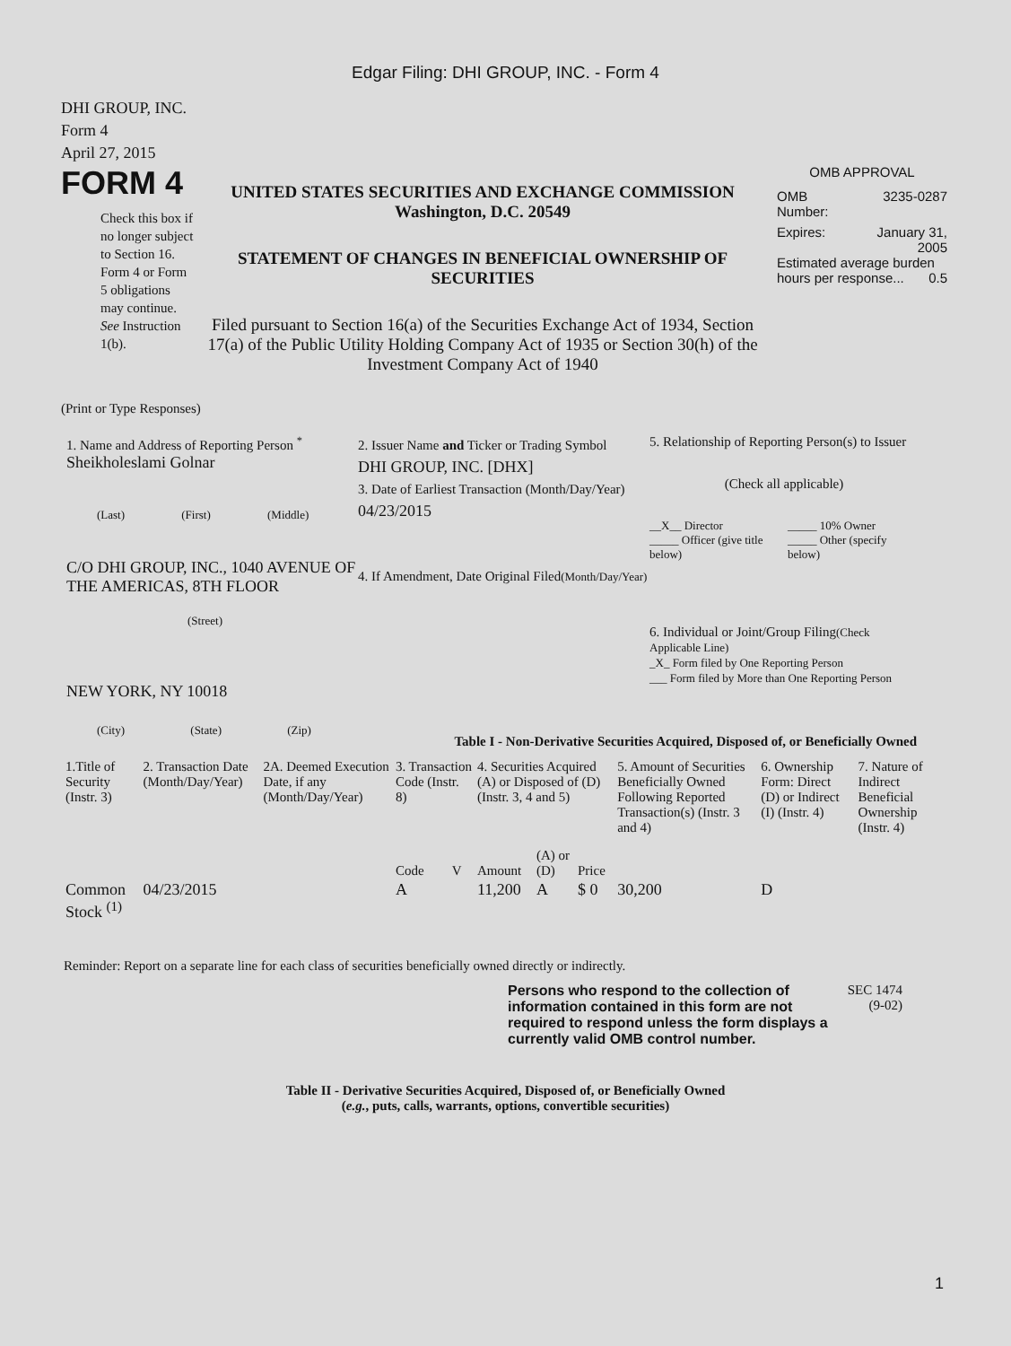Edgar Filing: DHI GROUP, INC. - Form 4
DHI GROUP, INC.
Form 4
April 27, 2015
FORM 4
Check this box if no longer subject to Section 16. Form 4 or Form 5 obligations may continue. See Instruction 1(b).
UNITED STATES SECURITIES AND EXCHANGE COMMISSION
Washington, D.C. 20549
STATEMENT OF CHANGES IN BENEFICIAL OWNERSHIP OF SECURITIES
Filed pursuant to Section 16(a) of the Securities Exchange Act of 1934, Section 17(a) of the Public Utility Holding Company Act of 1935 or Section 30(h) of the Investment Company Act of 1940
OMB APPROVAL
OMB
Number: 3235-0287
Expires: January 31,
2005
Estimated average burden hours per response... 0.5
(Print or Type Responses)
1. Name and Address of Reporting Person <sup>*</sup>
Sheikholeslami Golnar
(Last) (First) (Middle)
C/O DHI GROUP, INC., 1040 AVENUE OF THE AMERICAS, 8TH FLOOR
(Street)
NEW YORK, NY 10018
(City) (State) (Zip)
2. Issuer Name and Ticker or Trading Symbol
DHI GROUP, INC. [DHX]
3. Date of Earliest Transaction (Month/Day/Year)
04/23/2015
4. If Amendment, Date Original Filed(Month/Day/Year)
5. Relationship of Reporting Person(s) to Issuer
(Check all applicable)
__X__ Director
_____ Officer (give title below)
_____ 10% Owner
_____ Other (specify below)
6. Individual or Joint/Group Filing(Check Applicable Line)
_X_ Form filed by One Reporting Person
___ Form filed by More than One Reporting Person
Table I - Non-Derivative Securities Acquired, Disposed of, or Beneficially Owned
| 1.Title of Security (Instr. 3) | 2. Transaction Date (Month/Day/Year) | 2A. Deemed Execution Date, if any (Month/Day/Year) | 3. Transaction Code (Instr. 8) | | 4. Securities Acquired (A) or Disposed of (D) (Instr. 3, 4 and 5) | | | 5. Amount of Securities Beneficially Owned Following Reported Transaction(s) (Instr. 3 and 4) | 6. Ownership Form: Direct (D) or Indirect (I) (Instr. 4) | 7. Nature of Indirect Beneficial Ownership (Instr. 4) |
| --- | --- | --- | --- | --- | --- | --- | --- | --- | --- | --- |
| | | | Code | V | Amount | (A) or (D) | Price | | | |
| Common Stock <sup>(1)</sup> | 04/23/2015 | | A | | 11,200 | A | $ 0 | 30,200 | D | |
Reminder: Report on a separate line for each class of securities beneficially owned directly or indirectly.
Persons who respond to the collection of information contained in this form are not required to respond unless the form displays a currently valid OMB control number.
SEC 1474
(9-02)
Table II - Derivative Securities Acquired, Disposed of, or Beneficially Owned
(e.g., puts, calls, warrants, options, convertible securities)
1